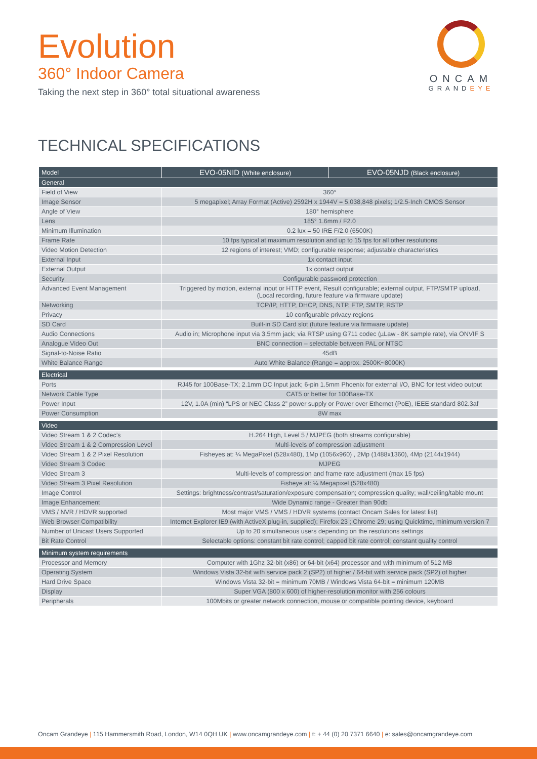Evolution
360° Indoor Camera
Taking the next step in 360° total situational awareness
ONCAM
GRANDEYE
TECHNICAL SPECIFICATIONS
| Model | EVO-05NID (White enclosure) | EVO-05NJD (Black enclosure) |
| --- | --- | --- |
| General | | |
| Field of View | 360° | |
| Image Sensor | 5 megapixel; Array Format (Active) 2592H x 1944V = 5,038,848 pixels; 1/2.5-Inch CMOS Sensor | |
| Angle of View | 180° hemisphere | |
| Lens | 185° 1.6mm / F2.0 | |
| Minimum Illumination | 0.2 lux = 50 IRE F/2.0 (6500K) | |
| Frame Rate | 10 fps typical at maximum resolution and up to 15 fps for all other resolutions | |
| Video Motion Detection | 12 regions of interest; VMD; configurable response; adjustable characteristics | |
| External Input | 1x contact input | |
| External Output | 1x contact output | |
| Security | Configurable password protection | |
| Advanced Event Management | Triggered by motion, external input or HTTP event, Result configurable; external output, FTP/SMTP upload, (Local recording, future feature via firmware update) | |
| Networking | TCP/IP, HTTP, DHCP, DNS, NTP, FTP, SMTP, RSTP | |
| Privacy | 10 configurable privacy regions | |
| SD Card | Built-in SD Card slot (future feature via firmware update) | |
| Audio Connections | Audio in; Microphone input via 3.5mm jack; via RTSP using G711 codec (µLaw - 8K sample rate), via ONVIF S | |
| Analogue Video Out | BNC connection – selectable between PAL or NTSC | |
| Signal-to-Noise Ratio | 45dB | |
| White Balance Range | Auto White Balance (Range = approx. 2500K~8000K) | |
| Electrical | | |
| Ports | RJ45 for 100Base-TX; 2.1mm DC Input jack; 6-pin 1.5mm Phoenix for external I/O, BNC for test video output | |
| Network Cable Type | CAT5 or better for 100Base-TX | |
| Power Input | 12V, 1.0A (min) “LPS or NEC Class 2” power supply or Power over Ethernet (PoE), IEEE standard 802.3af | |
| Power Consumption | 8W max | |
| Video | | |
| Video Stream 1 & 2 Codec’s | H.264 High, Level 5 / MJPEG (both streams configurable) | |
| Video Stream 1 & 2 Compression Level | Multi-levels of compression adjustment | |
| Video Stream 1 & 2 Pixel Resolution | Fisheyes at: ¼ MegaPixel (528x480), 1Mp (1056x960) , 2Mp (1488x1360), 4Mp (2144x1944) | |
| Video Stream 3 Codec | MJPEG | |
| Video Stream 3 | Multi-levels of compression and frame rate adjustment (max 15 fps) | |
| Video Stream 3 Pixel Resolution | Fisheye at: ¼ Megapixel (528x480) | |
| Image Control | Settings: brightness/contrast/saturation/exposure compensation; compression quality; wall/ceiling/table mount | |
| Image Enhancement | Wide Dynamic range - Greater than 90db | |
| VMS / NVR / HDVR supported | Most major VMS / VMS / HDVR systems (contact Oncam Sales for latest list) | |
| Web Browser Compatibility | Internet Explorer IE9 (with ActiveX plug-in, supplied); Firefox 23 ; Chrome 29; using Quicktime, minimum version 7 | |
| Number of Unicast Users Supported | Up to 20 simultaneous users depending on the resolutions settings | |
| Bit Rate Control | Selectable options: constant bit rate control; capped bit rate control; constant quality control | |
| Minimum system requirements | | |
| Processor and Memory | Computer with 1Ghz 32-bit (x86) or 64-bit (x64) processor and with minimum of 512 MB | |
| Operating System | Windows Vista 32-bit with service pack 2 (SP2) of higher / 64-bit with service pack (SP2) of higher | |
| Hard Drive Space | Windows Vista 32-bit = minimum 70MB / Windows Vista 64-bit = minimum 120MB | |
| Display | Super VGA (800 x 600) of higher-resolution monitor with 256 colours | |
| Peripherals | 100Mbits or greater network connection, mouse or compatible pointing device, keyboard | |
Oncam Grandeye | 115 Hammersmith Road, London, W14 0QH UK | www.oncamgrandeye.com | t: + 44 (0) 20 7371 6640 | e: sales@oncamgrandeye.com